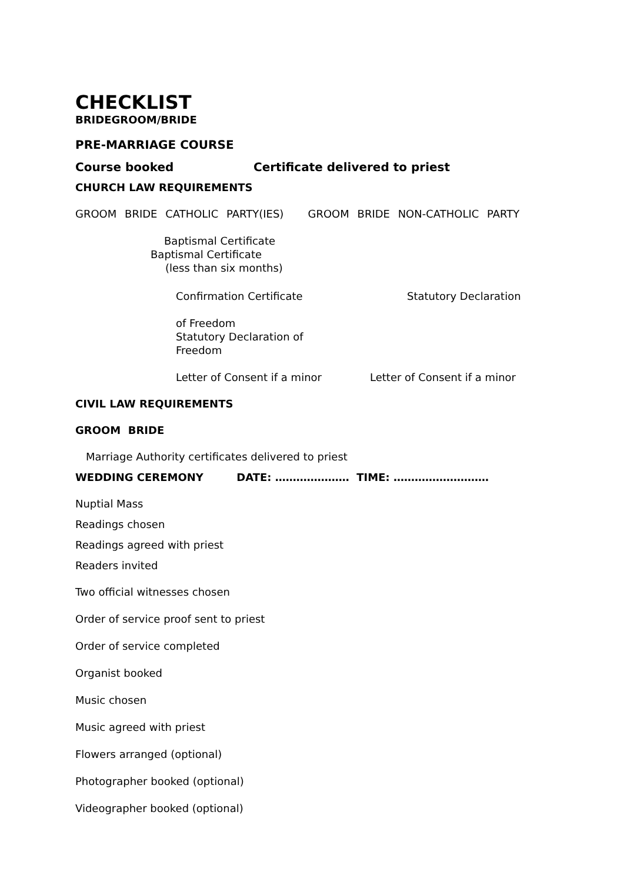CHECKLIST
BRIDEGROOM/BRIDE
PRE-MARRIAGE COURSE
Course booked Certificate delivered to priest
CHURCH LAW REQUIREMENTS
GROOM BRIDE CATHOLIC PARTY(IES) GROOM BRIDE NON-CATHOLIC PARTY
Baptismal Certificate
Baptismal Certificate
(less than six months)
Confirmation Certificate Statutory Declaration
of Freedom
Statutory Declaration of
Freedom
Letter of Consent if a minor Letter of Consent if a minor
CIVIL LAW REQUIREMENTS
GROOM BRIDE
Marriage Authority certificates delivered to priest
WEDDING CEREMONY DATE: ………………… TIME: ………………………
Nuptial Mass
Readings chosen
Readings agreed with priest
Readers invited
Two official witnesses chosen
Order of service proof sent to priest
Order of service completed
Organist booked
Music chosen
Music agreed with priest
Flowers arranged (optional)
Photographer booked (optional)
Videographer booked (optional)